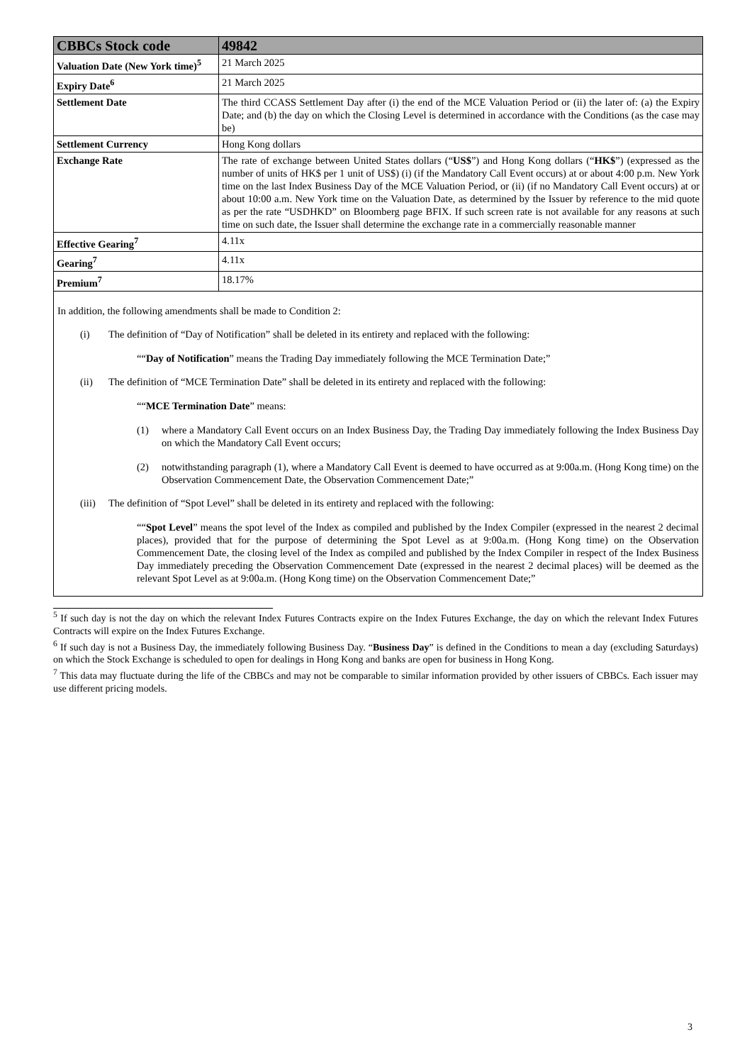| CBBCs Stock code | 49842 |
| --- | --- |
| Valuation Date (New York time)<sup>5</sup> | 21 March 2025 |
| Expiry Date<sup>6</sup> | 21 March 2025 |
| Settlement Date | The third CCASS Settlement Day after (i) the end of the MCE Valuation Period or (ii) the later of: (a) the Expiry Date; and (b) the day on which the Closing Level is determined in accordance with the Conditions (as the case may be) |
| Settlement Currency | Hong Kong dollars |
| Exchange Rate | The rate of exchange between United States dollars (“ US$ ”) and Hong Kong dollars (“ HK$ ”) (expressed as the number of units of HK$ per 1 unit of US$) (i) (if the Mandatory Call Event occurs) at or about 4:00 p.m. New York time on the last Index Business Day of the MCE Valuation Period, or (ii) (if no Mandatory Call Event occurs) at or about 10:00 a.m. New York time on the Valuation Date, as determined by the Issuer by reference to the mid quote as per the rate “USDHKD” on Bloomberg page BFIX. If such screen rate is not available for any reasons at such time on such date, the Issuer shall determine the exchange rate in a commercially reasonable manner |
| Effective Gearing<sup>7</sup> | 4.11x |
| Gearing<sup>7</sup> | 4.11x |
| Premium<sup>7</sup> | 18.17% |
In addition, the following amendments shall be made to Condition 2:
(i) The definition of “Day of Notification” shall be deleted in its entirety and replaced with the following:
““Day of Notification” means the Trading Day immediately following the MCE Termination Date;”
(ii) The definition of “MCE Termination Date” shall be deleted in its entirety and replaced with the following:
““MCE Termination Date” means:
(1) where a Mandatory Call Event occurs on an Index Business Day, the Trading Day immediately following the Index Business Day on which the Mandatory Call Event occurs;
(2) notwithstanding paragraph (1), where a Mandatory Call Event is deemed to have occurred as at 9:00a.m. (Hong Kong time) on the Observation Commencement Date, the Observation Commencement Date;”
(iii) The definition of “Spot Level” shall be deleted in its entirety and replaced with the following:
““Spot Level” means the spot level of the Index as compiled and published by the Index Compiler (expressed in the nearest 2 decimal places), provided that for the purpose of determining the Spot Level as at 9:00a.m. (Hong Kong time) on the Observation Commencement Date, the closing level of the Index as compiled and published by the Index Compiler in respect of the Index Business Day immediately preceding the Observation Commencement Date (expressed in the nearest 2 decimal places) will be deemed as the relevant Spot Level as at 9:00a.m. (Hong Kong time) on the Observation Commencement Date;”
<sup>5</sup> If such day is not the day on which the relevant Index Futures Contracts expire on the Index Futures Exchange, the day on which the relevant Index Futures Contracts will expire on the Index Futures Exchange.
<sup>6</sup> If such day is not a Business Day, the immediately following Business Day. “Business Day” is defined in the Conditions to mean a day (excluding Saturdays) on which the Stock Exchange is scheduled to open for dealings in Hong Kong and banks are open for business in Hong Kong.
<sup>7</sup> This data may fluctuate during the life of the CBBCs and may not be comparable to similar information provided by other issuers of CBBCs. Each issuer may use different pricing models.
3